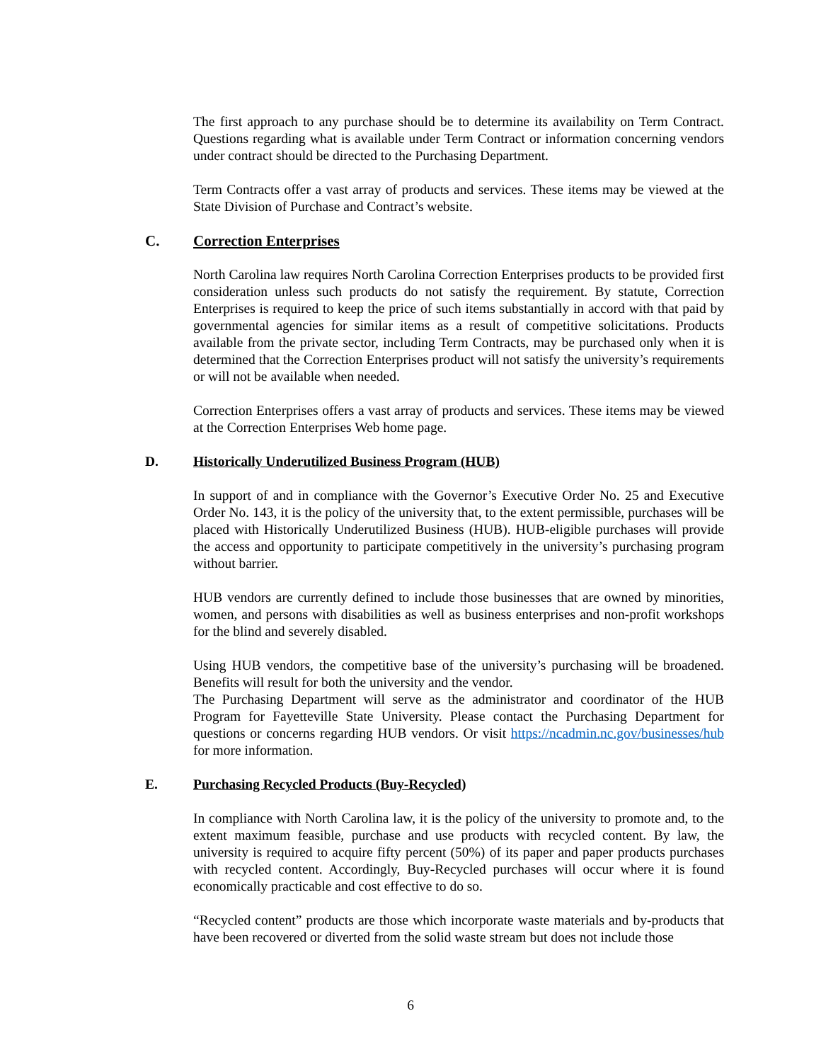The first approach to any purchase should be to determine its availability on Term Contract. Questions regarding what is available under Term Contract or information concerning vendors under contract should be directed to the Purchasing Department.
Term Contracts offer a vast array of products and services. These items may be viewed at the State Division of Purchase and Contract’s website.
C. Correction Enterprises
North Carolina law requires North Carolina Correction Enterprises products to be provided first consideration unless such products do not satisfy the requirement. By statute, Correction Enterprises is required to keep the price of such items substantially in accord with that paid by governmental agencies for similar items as a result of competitive solicitations. Products available from the private sector, including Term Contracts, may be purchased only when it is determined that the Correction Enterprises product will not satisfy the university’s requirements or will not be available when needed.
Correction Enterprises offers a vast array of products and services. These items may be viewed at the Correction Enterprises Web home page.
D. Historically Underutilized Business Program (HUB)
In support of and in compliance with the Governor’s Executive Order No. 25 and Executive Order No. 143, it is the policy of the university that, to the extent permissible, purchases will be placed with Historically Underutilized Business (HUB). HUB-eligible purchases will provide the access and opportunity to participate competitively in the university’s purchasing program without barrier.
HUB vendors are currently defined to include those businesses that are owned by minorities, women, and persons with disabilities as well as business enterprises and non-profit workshops for the blind and severely disabled.
Using HUB vendors, the competitive base of the university’s purchasing will be broadened. Benefits will result for both the university and the vendor.
The Purchasing Department will serve as the administrator and coordinator of the HUB Program for Fayetteville State University. Please contact the Purchasing Department for questions or concerns regarding HUB vendors. Or visit https://ncadmin.nc.gov/businesses/hub for more information.
E. Purchasing Recycled Products (Buy-Recycled)
In compliance with North Carolina law, it is the policy of the university to promote and, to the extent maximum feasible, purchase and use products with recycled content. By law, the university is required to acquire fifty percent (50%) of its paper and paper products purchases with recycled content. Accordingly, Buy-Recycled purchases will occur where it is found economically practicable and cost effective to do so.
“Recycled content” products are those which incorporate waste materials and by-products that have been recovered or diverted from the solid waste stream but does not include those
6